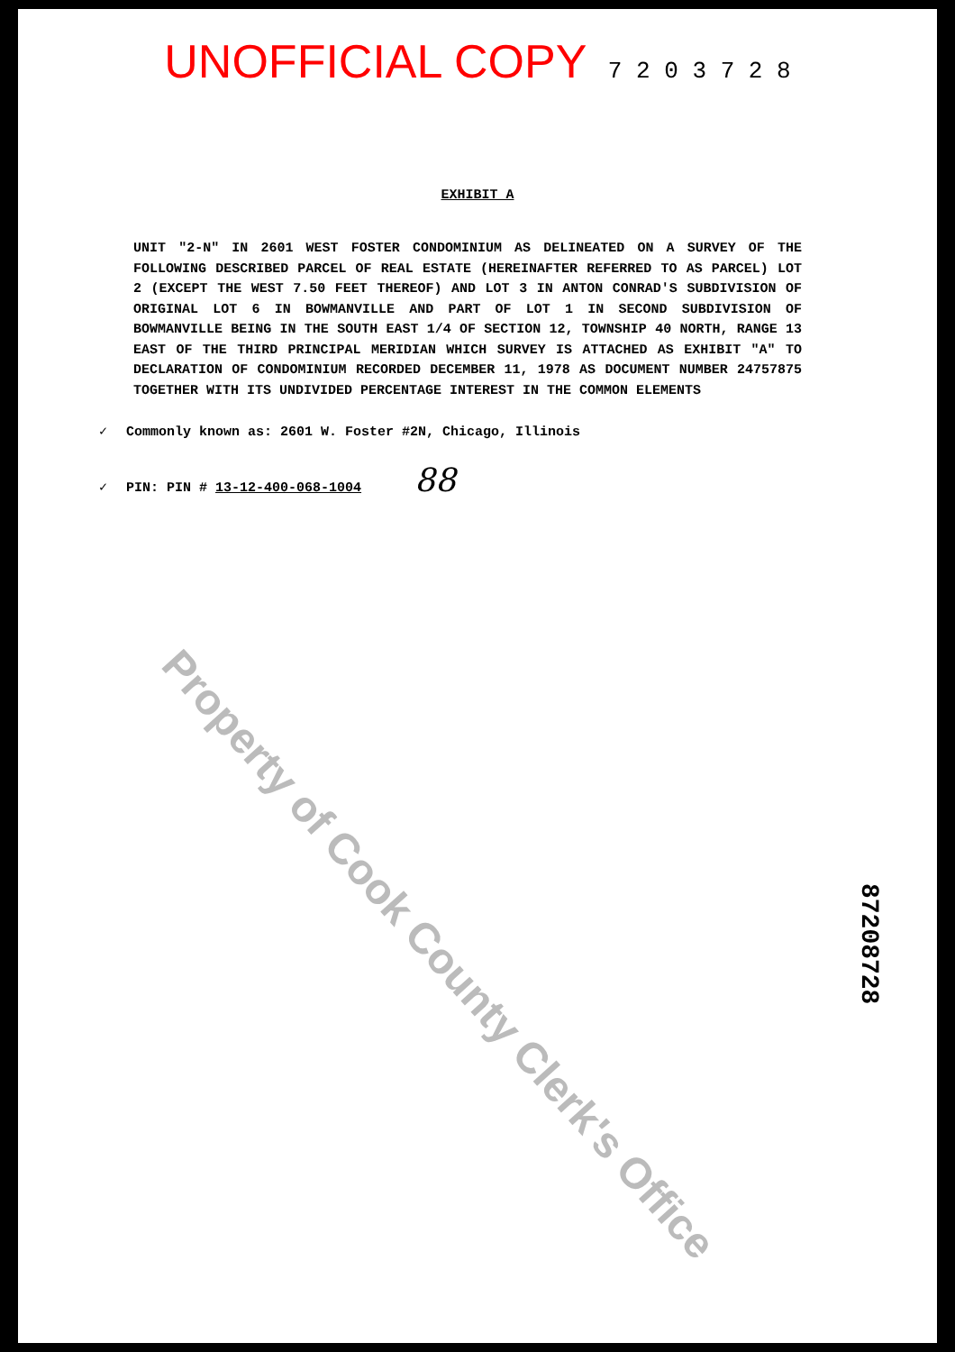UNOFFICIAL COPY 7 2 0 3 7 2 8
EXHIBIT A
UNIT "2-N" IN 2601 WEST FOSTER CONDOMINIUM AS DELINEATED ON A SURVEY OF THE FOLLOWING DESCRIBED PARCEL OF REAL ESTATE (HEREINAFTER REFERRED TO AS PARCEL) LOT 2 (EXCEPT THE WEST 7.50 FEET THEREOF) AND LOT 3 IN ANTON CONRAD'S SUBDIVISION OF ORIGINAL LOT 6 IN BOWMANVILLE AND PART OF LOT 1 IN SECOND SUBDIVISION OF BOWMANVILLE BEING IN THE SOUTH EAST 1/4 OF SECTION 12, TOWNSHIP 40 NORTH, RANGE 13 EAST OF THE THIRD PRINCIPAL MERIDIAN WHICH SURVEY IS ATTACHED AS EXHIBIT "A" TO DECLARATION OF CONDOMINIUM RECORDED DECEMBER 11, 1978 AS DOCUMENT NUMBER 24757875 TOGETHER WITH ITS UNDIVIDED PERCENTAGE INTEREST IN THE COMMON ELEMENTS
✓ Commonly known as: 2601 W. Foster #2N, Chicago, Illinois
✓ PIN: PIN # 13-12-400-068-1004 88
Property of Cook County Clerk's Office
87208728